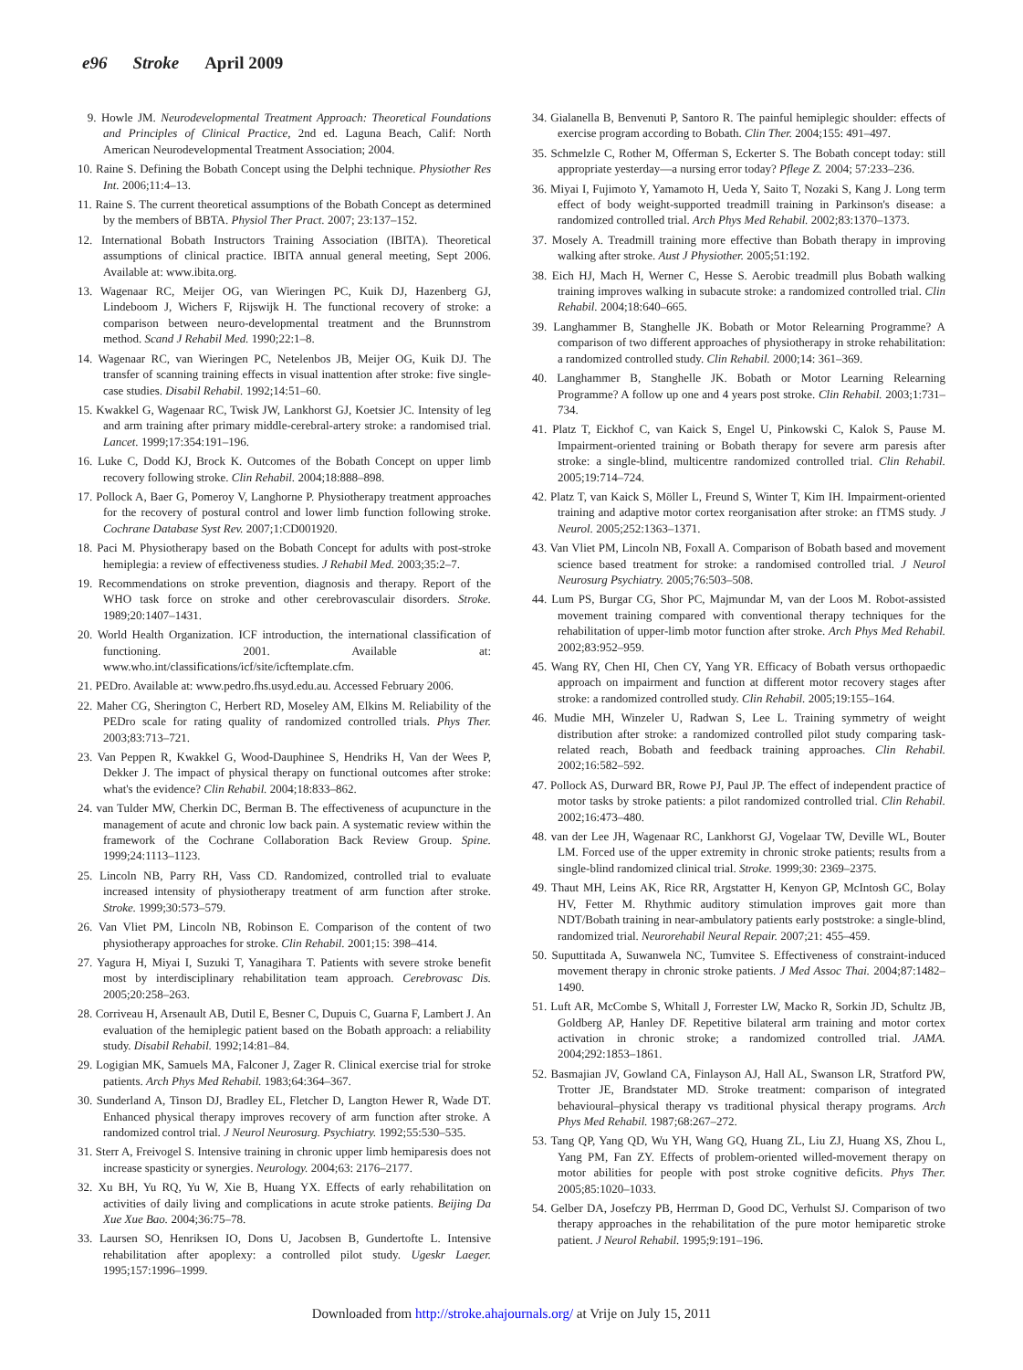e96 Stroke April 2009
9. Howle JM. Neurodevelopmental Treatment Approach: Theoretical Foundations and Principles of Clinical Practice, 2nd ed. Laguna Beach, Calif: North American Neurodevelopmental Treatment Association; 2004.
10. Raine S. Defining the Bobath Concept using the Delphi technique. Physiother Res Int. 2006;11:4–13.
11. Raine S. The current theoretical assumptions of the Bobath Concept as determined by the members of BBTA. Physiol Ther Pract. 2007; 23:137–152.
12. International Bobath Instructors Training Association (IBITA). Theoretical assumptions of clinical practice. IBITA annual general meeting, Sept 2006. Available at: www.ibita.org.
13. Wagenaar RC, Meijer OG, van Wieringen PC, Kuik DJ, Hazenberg GJ, Lindeboom J, Wichers F, Rijswijk H. The functional recovery of stroke: a comparison between neuro-developmental treatment and the Brunnstrom method. Scand J Rehabil Med. 1990;22:1–8.
14. Wagenaar RC, van Wieringen PC, Netelenbos JB, Meijer OG, Kuik DJ. The transfer of scanning training effects in visual inattention after stroke: five single-case studies. Disabil Rehabil. 1992;14:51–60.
15. Kwakkel G, Wagenaar RC, Twisk JW, Lankhorst GJ, Koetsier JC. Intensity of leg and arm training after primary middle-cerebral-artery stroke: a randomised trial. Lancet. 1999;17:354:191–196.
16. Luke C, Dodd KJ, Brock K. Outcomes of the Bobath Concept on upper limb recovery following stroke. Clin Rehabil. 2004;18:888–898.
17. Pollock A, Baer G, Pomeroy V, Langhorne P. Physiotherapy treatment approaches for the recovery of postural control and lower limb function following stroke. Cochrane Database Syst Rev. 2007;1:CD001920.
18. Paci M. Physiotherapy based on the Bobath Concept for adults with post-stroke hemiplegia: a review of effectiveness studies. J Rehabil Med. 2003;35:2–7.
19. Recommendations on stroke prevention, diagnosis and therapy. Report of the WHO task force on stroke and other cerebrovasculair disorders. Stroke. 1989;20:1407–1431.
20. World Health Organization. ICF introduction, the international classification of functioning. 2001. Available at: www.who.int/classifications/icf/site/icftemplate.cfm.
21. PEDro. Available at: www.pedro.fhs.usyd.edu.au. Accessed February 2006.
22. Maher CG, Sherington C, Herbert RD, Moseley AM, Elkins M. Reliability of the PEDro scale for rating quality of randomized controlled trials. Phys Ther. 2003;83:713–721.
23. Van Peppen R, Kwakkel G, Wood-Dauphinee S, Hendriks H, Van der Wees P, Dekker J. The impact of physical therapy on functional outcomes after stroke: what's the evidence? Clin Rehabil. 2004;18:833–862.
24. van Tulder MW, Cherkin DC, Berman B. The effectiveness of acupuncture in the management of acute and chronic low back pain. A systematic review within the framework of the Cochrane Collaboration Back Review Group. Spine. 1999;24:1113–1123.
25. Lincoln NB, Parry RH, Vass CD. Randomized, controlled trial to evaluate increased intensity of physiotherapy treatment of arm function after stroke. Stroke. 1999;30:573–579.
26. Van Vliet PM, Lincoln NB, Robinson E. Comparison of the content of two physiotherapy approaches for stroke. Clin Rehabil. 2001;15: 398–414.
27. Yagura H, Miyai I, Suzuki T, Yanagihara T. Patients with severe stroke benefit most by interdisciplinary rehabilitation team approach. Cerebrovasc Dis. 2005;20:258–263.
28. Corriveau H, Arsenault AB, Dutil E, Besner C, Dupuis C, Guarna F, Lambert J. An evaluation of the hemiplegic patient based on the Bobath approach: a reliability study. Disabil Rehabil. 1992;14:81–84.
29. Logigian MK, Samuels MA, Falconer J, Zager R. Clinical exercise trial for stroke patients. Arch Phys Med Rehabil. 1983;64:364–367.
30. Sunderland A, Tinson DJ, Bradley EL, Fletcher D, Langton Hewer R, Wade DT. Enhanced physical therapy improves recovery of arm function after stroke. A randomized control trial. J Neurol Neurosurg. Psychiatry. 1992;55:530–535.
31. Sterr A, Freivogel S. Intensive training in chronic upper limb hemiparesis does not increase spasticity or synergies. Neurology. 2004;63: 2176–2177.
32. Xu BH, Yu RQ, Yu W, Xie B, Huang YX. Effects of early rehabilitation on activities of daily living and complications in acute stroke patients. Beijing Da Xue Xue Bao. 2004;36:75–78.
33. Laursen SO, Henriksen IO, Dons U, Jacobsen B, Gundertofte L. Intensive rehabilitation after apoplexy: a controlled pilot study. Ugeskr Laeger. 1995;157:1996–1999.
34. Gialanella B, Benvenuti P, Santoro R. The painful hemiplegic shoulder: effects of exercise program according to Bobath. Clin Ther. 2004;155: 491–497.
35. Schmelzle C, Rother M, Offerman S, Eckerter S. The Bobath concept today: still appropriate yesterday—a nursing error today? Pflege Z. 2004; 57:233–236.
36. Miyai I, Fujimoto Y, Yamamoto H, Ueda Y, Saito T, Nozaki S, Kang J. Long term effect of body weight-supported treadmill training in Parkinson's disease: a randomized controlled trial. Arch Phys Med Rehabil. 2002;83:1370–1373.
37. Mosely A. Treadmill training more effective than Bobath therapy in improving walking after stroke. Aust J Physiother. 2005;51:192.
38. Eich HJ, Mach H, Werner C, Hesse S. Aerobic treadmill plus Bobath walking training improves walking in subacute stroke: a randomized controlled trial. Clin Rehabil. 2004;18:640–665.
39. Langhammer B, Stanghelle JK. Bobath or Motor Relearning Programme? A comparison of two different approaches of physiotherapy in stroke rehabilitation: a randomized controlled study. Clin Rehabil. 2000;14: 361–369.
40. Langhammer B, Stanghelle JK. Bobath or Motor Learning Relearning Programme? A follow up one and 4 years post stroke. Clin Rehabil. 2003;1:731–734.
41. Platz T, Eickhof C, van Kaick S, Engel U, Pinkowski C, Kalok S, Pause M. Impairment-oriented training or Bobath therapy for severe arm paresis after stroke: a single-blind, multicentre randomized controlled trial. Clin Rehabil. 2005;19:714–724.
42. Platz T, van Kaick S, Möller L, Freund S, Winter T, Kim IH. Impairment-oriented training and adaptive motor cortex reorganisation after stroke: an fTMS study. J Neurol. 2005;252:1363–1371.
43. Van Vliet PM, Lincoln NB, Foxall A. Comparison of Bobath based and movement science based treatment for stroke: a randomised controlled trial. J Neurol Neurosurg Psychiatry. 2005;76:503–508.
44. Lum PS, Burgar CG, Shor PC, Majmundar M, van der Loos M. Robot-assisted movement training compared with conventional therapy techniques for the rehabilitation of upper-limb motor function after stroke. Arch Phys Med Rehabil. 2002;83:952–959.
45. Wang RY, Chen HI, Chen CY, Yang YR. Efficacy of Bobath versus orthopaedic approach on impairment and function at different motor recovery stages after stroke: a randomized controlled study. Clin Rehabil. 2005;19:155–164.
46. Mudie MH, Winzeler U, Radwan S, Lee L. Training symmetry of weight distribution after stroke: a randomized controlled pilot study comparing task-related reach, Bobath and feedback training approaches. Clin Rehabil. 2002;16:582–592.
47. Pollock AS, Durward BR, Rowe PJ, Paul JP. The effect of independent practice of motor tasks by stroke patients: a pilot randomized controlled trial. Clin Rehabil. 2002;16:473–480.
48. van der Lee JH, Wagenaar RC, Lankhorst GJ, Vogelaar TW, Deville WL, Bouter LM. Forced use of the upper extremity in chronic stroke patients; results from a single-blind randomized clinical trial. Stroke. 1999;30: 2369–2375.
49. Thaut MH, Leins AK, Rice RR, Argstatter H, Kenyon GP, McIntosh GC, Bolay HV, Fetter M. Rhythmic auditory stimulation improves gait more than NDT/Bobath training in near-ambulatory patients early poststroke: a single-blind, randomized trial. Neurorehabil Neural Repair. 2007;21: 455–459.
50. Suputtitada A, Suwanwela NC, Tumvitee S. Effectiveness of constraint-induced movement therapy in chronic stroke patients. J Med Assoc Thai. 2004;87:1482–1490.
51. Luft AR, McCombe S, Whitall J, Forrester LW, Macko R, Sorkin JD, Schultz JB, Goldberg AP, Hanley DF. Repetitive bilateral arm training and motor cortex activation in chronic stroke; a randomized controlled trial. JAMA. 2004;292:1853–1861.
52. Basmajian JV, Gowland CA, Finlayson AJ, Hall AL, Swanson LR, Stratford PW, Trotter JE, Brandstater MD. Stroke treatment: comparison of integrated behavioural–physical therapy vs traditional physical therapy programs. Arch Phys Med Rehabil. 1987;68:267–272.
53. Tang QP, Yang QD, Wu YH, Wang GQ, Huang ZL, Liu ZJ, Huang XS, Zhou L, Yang PM, Fan ZY. Effects of problem-oriented willed-movement therapy on motor abilities for people with post stroke cognitive deficits. Phys Ther. 2005;85:1020–1033.
54. Gelber DA, Josefczy PB, Herrman D, Good DC, Verhulst SJ. Comparison of two therapy approaches in the rehabilitation of the pure motor hemiparetic stroke patient. J Neurol Rehabil. 1995;9:191–196.
Downloaded from http://stroke.ahajournals.org/ at Vrije on July 15, 2011